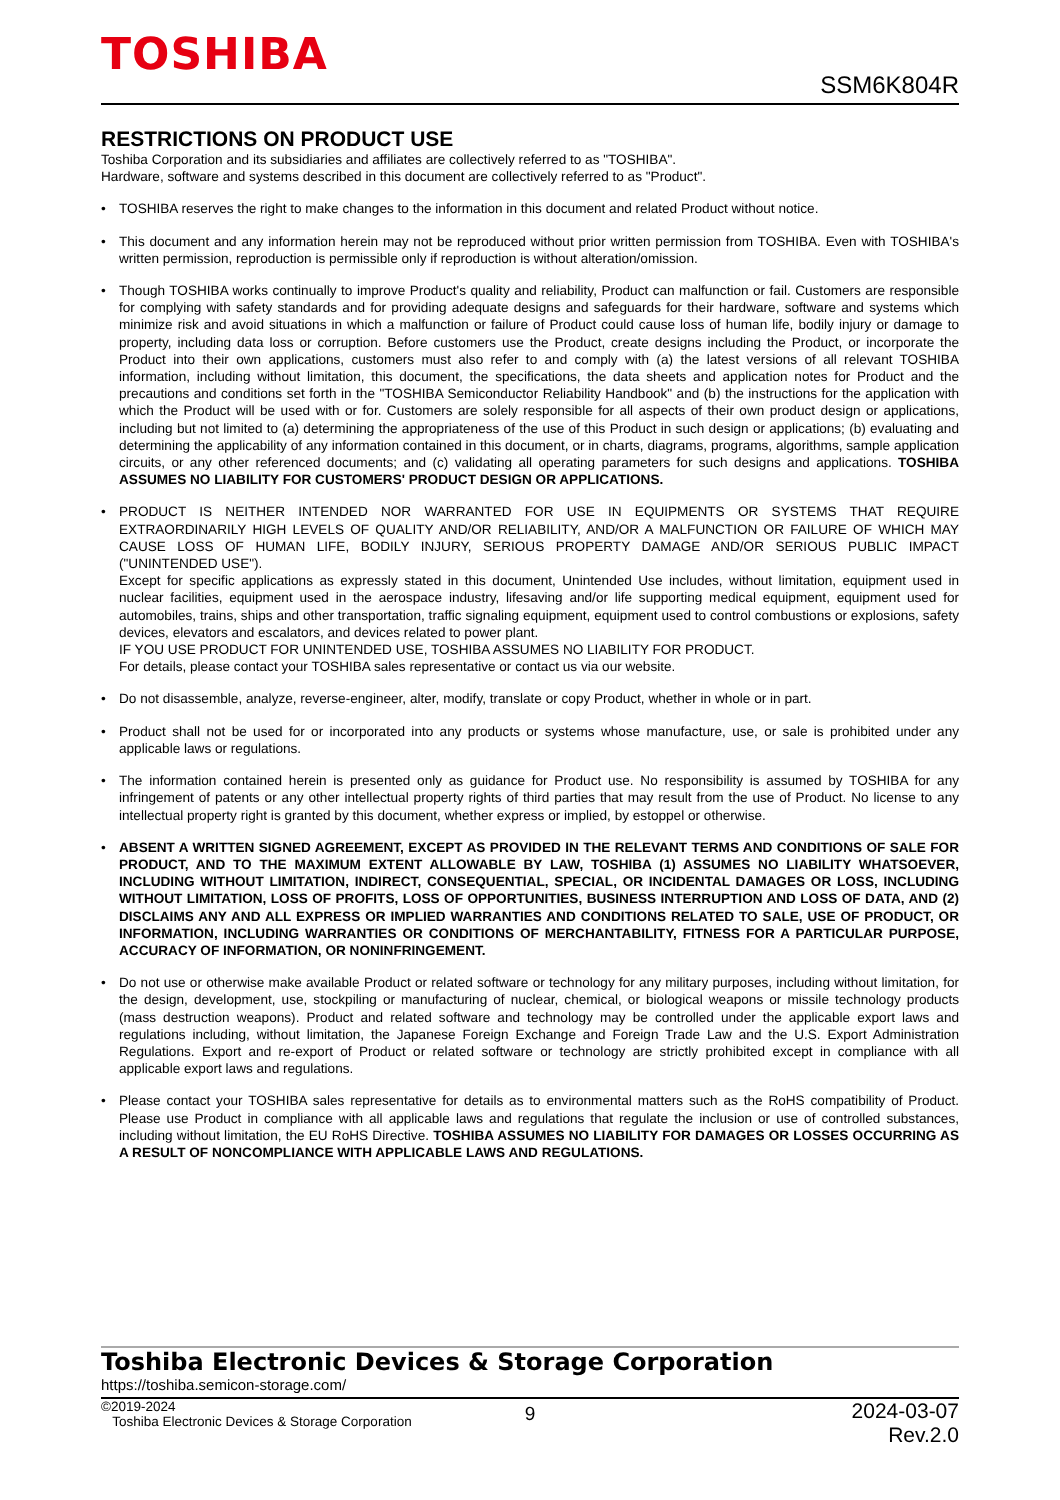TOSHIBA
SSM6K804R
RESTRICTIONS ON PRODUCT USE
Toshiba Corporation and its subsidiaries and affiliates are collectively referred to as "TOSHIBA".
Hardware, software and systems described in this document are collectively referred to as "Product".
• TOSHIBA reserves the right to make changes to the information in this document and related Product without notice.
• This document and any information herein may not be reproduced without prior written permission from TOSHIBA. Even with TOSHIBA's written permission, reproduction is permissible only if reproduction is without alteration/omission.
• Though TOSHIBA works continually to improve Product's quality and reliability, Product can malfunction or fail. Customers are responsible for complying with safety standards and for providing adequate designs and safeguards for their hardware, software and systems which minimize risk and avoid situations in which a malfunction or failure of Product could cause loss of human life, bodily injury or damage to property, including data loss or corruption. Before customers use the Product, create designs including the Product, or incorporate the Product into their own applications, customers must also refer to and comply with (a) the latest versions of all relevant TOSHIBA information, including without limitation, this document, the specifications, the data sheets and application notes for Product and the precautions and conditions set forth in the "TOSHIBA Semiconductor Reliability Handbook" and (b) the instructions for the application with which the Product will be used with or for. Customers are solely responsible for all aspects of their own product design or applications, including but not limited to (a) determining the appropriateness of the use of this Product in such design or applications; (b) evaluating and determining the applicability of any information contained in this document, or in charts, diagrams, programs, algorithms, sample application circuits, or any other referenced documents; and (c) validating all operating parameters for such designs and applications. TOSHIBA ASSUMES NO LIABILITY FOR CUSTOMERS' PRODUCT DESIGN OR APPLICATIONS.
• PRODUCT IS NEITHER INTENDED NOR WARRANTED FOR USE IN EQUIPMENTS OR SYSTEMS THAT REQUIRE EXTRAORDINARILY HIGH LEVELS OF QUALITY AND/OR RELIABILITY, AND/OR A MALFUNCTION OR FAILURE OF WHICH MAY CAUSE LOSS OF HUMAN LIFE, BODILY INJURY, SERIOUS PROPERTY DAMAGE AND/OR SERIOUS PUBLIC IMPACT ("UNINTENDED USE").
Except for specific applications as expressly stated in this document, Unintended Use includes, without limitation, equipment used in nuclear facilities, equipment used in the aerospace industry, lifesaving and/or life supporting medical equipment, equipment used for automobiles, trains, ships and other transportation, traffic signaling equipment, equipment used to control combustions or explosions, safety devices, elevators and escalators, and devices related to power plant.
IF YOU USE PRODUCT FOR UNINTENDED USE, TOSHIBA ASSUMES NO LIABILITY FOR PRODUCT.
For details, please contact your TOSHIBA sales representative or contact us via our website.
• Do not disassemble, analyze, reverse-engineer, alter, modify, translate or copy Product, whether in whole or in part.
• Product shall not be used for or incorporated into any products or systems whose manufacture, use, or sale is prohibited under any applicable laws or regulations.
• The information contained herein is presented only as guidance for Product use. No responsibility is assumed by TOSHIBA for any infringement of patents or any other intellectual property rights of third parties that may result from the use of Product. No license to any intellectual property right is granted by this document, whether express or implied, by estoppel or otherwise.
• ABSENT A WRITTEN SIGNED AGREEMENT, EXCEPT AS PROVIDED IN THE RELEVANT TERMS AND CONDITIONS OF SALE FOR PRODUCT, AND TO THE MAXIMUM EXTENT ALLOWABLE BY LAW, TOSHIBA (1) ASSUMES NO LIABILITY WHATSOEVER, INCLUDING WITHOUT LIMITATION, INDIRECT, CONSEQUENTIAL, SPECIAL, OR INCIDENTAL DAMAGES OR LOSS, INCLUDING WITHOUT LIMITATION, LOSS OF PROFITS, LOSS OF OPPORTUNITIES, BUSINESS INTERRUPTION AND LOSS OF DATA, AND (2) DISCLAIMS ANY AND ALL EXPRESS OR IMPLIED WARRANTIES AND CONDITIONS RELATED TO SALE, USE OF PRODUCT, OR INFORMATION, INCLUDING WARRANTIES OR CONDITIONS OF MERCHANTABILITY, FITNESS FOR A PARTICULAR PURPOSE, ACCURACY OF INFORMATION, OR NONINFRINGEMENT.
• Do not use or otherwise make available Product or related software or technology for any military purposes, including without limitation, for the design, development, use, stockpiling or manufacturing of nuclear, chemical, or biological weapons or missile technology products (mass destruction weapons). Product and related software and technology may be controlled under the applicable export laws and regulations including, without limitation, the Japanese Foreign Exchange and Foreign Trade Law and the U.S. Export Administration Regulations. Export and re-export of Product or related software or technology are strictly prohibited except in compliance with all applicable export laws and regulations.
• Please contact your TOSHIBA sales representative for details as to environmental matters such as the RoHS compatibility of Product. Please use Product in compliance with all applicable laws and regulations that regulate the inclusion or use of controlled substances, including without limitation, the EU RoHS Directive. TOSHIBA ASSUMES NO LIABILITY FOR DAMAGES OR LOSSES OCCURRING AS A RESULT OF NONCOMPLIANCE WITH APPLICABLE LAWS AND REGULATIONS.
Toshiba Electronic Devices & Storage Corporation
https://toshiba.semicon-storage.com/
©2019-2024
Toshiba Electronic Devices & Storage Corporation
9
2024-03-07
Rev.2.0